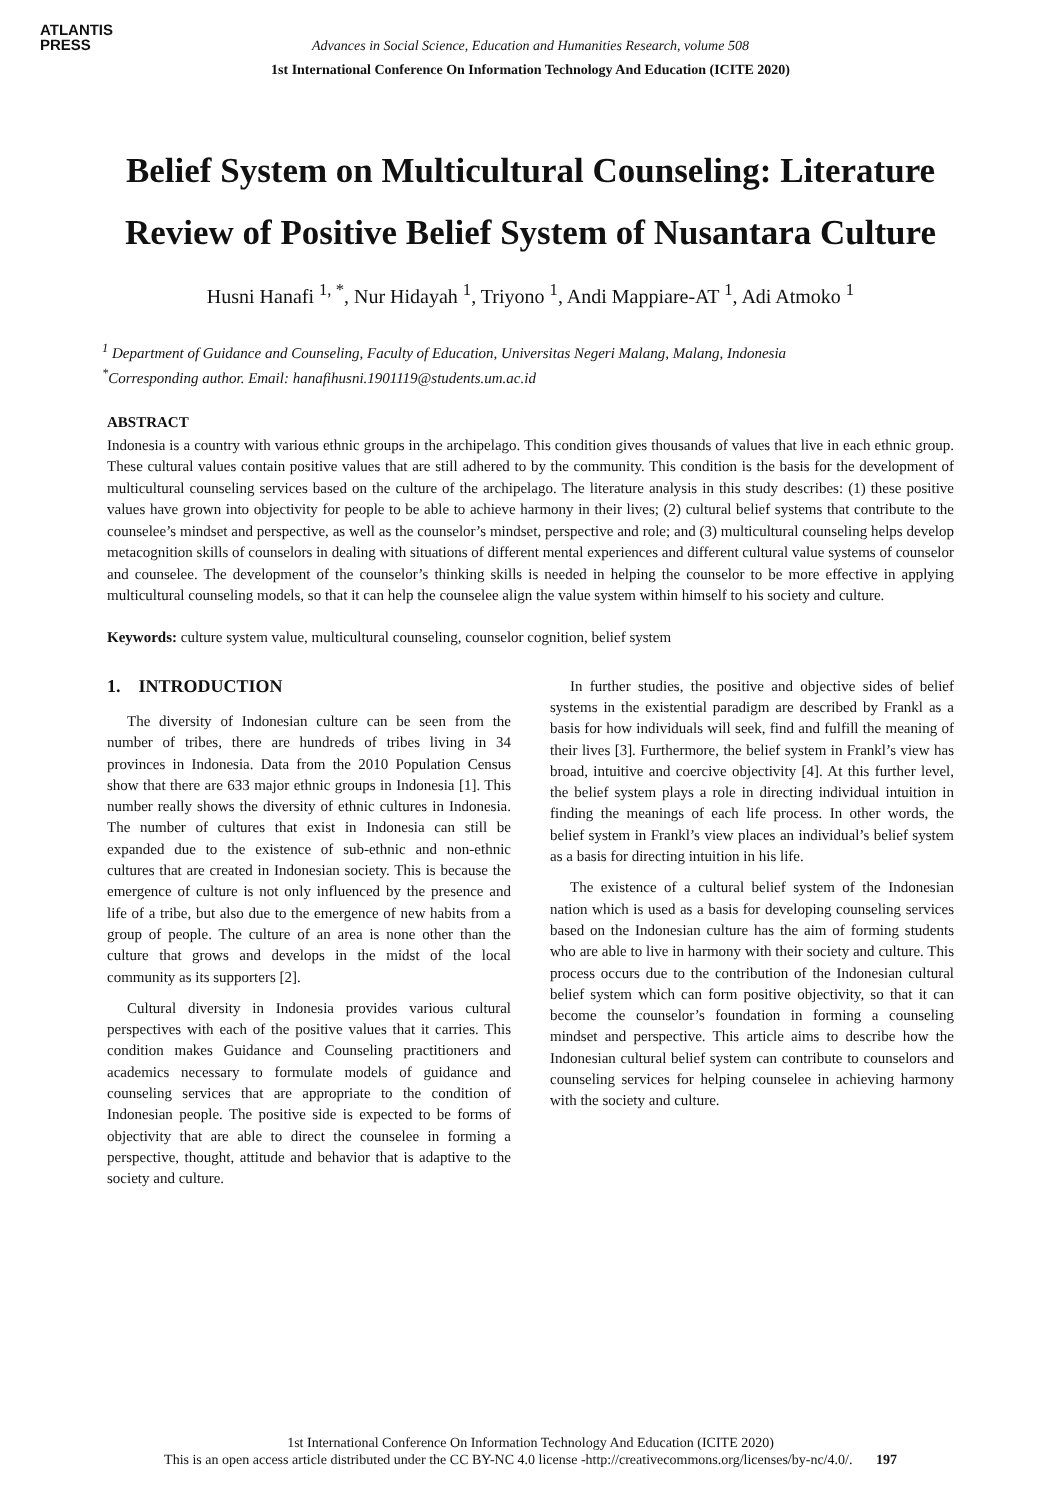ATLANTIS
PRESS
Advances in Social Science, Education and Humanities Research, volume 508
1st International Conference On Information Technology And Education (ICITE 2020)
Belief System on Multicultural Counseling: Literature Review of Positive Belief System of Nusantara Culture
Husni Hanafi <sup>1, *</sup>, Nur Hidayah <sup>1</sup>, Triyono <sup>1</sup>, Andi Mappiare-AT <sup>1</sup>, Adi Atmoko <sup>1</sup>
<sup>1</sup> Department of Guidance and Counseling, Faculty of Education, Universitas Negeri Malang, Malang, Indonesia
<sup>*</sup> Corresponding author. Email: hanafihusni.1901119@students.um.ac.id
ABSTRACT
Indonesia is a country with various ethnic groups in the archipelago. This condition gives thousands of values that live in each ethnic group. These cultural values contain positive values that are still adhered to by the community. This condition is the basis for the development of multicultural counseling services based on the culture of the archipelago. The literature analysis in this study describes: (1) these positive values have grown into objectivity for people to be able to achieve harmony in their lives; (2) cultural belief systems that contribute to the counselee’s mindset and perspective, as well as the counselor’s mindset, perspective and role; and (3) multicultural counseling helps develop metacognition skills of counselors in dealing with situations of different mental experiences and different cultural value systems of counselor and counselee. The development of the counselor’s thinking skills is needed in helping the counselor to be more effective in applying multicultural counseling models, so that it can help the counselee align the value system within himself to his society and culture.
Keywords: culture system value, multicultural counseling, counselor cognition, belief system
1. INTRODUCTION
The diversity of Indonesian culture can be seen from the number of tribes, there are hundreds of tribes living in 34 provinces in Indonesia. Data from the 2010 Population Census show that there are 633 major ethnic groups in Indonesia [1]. This number really shows the diversity of ethnic cultures in Indonesia. The number of cultures that exist in Indonesia can still be expanded due to the existence of sub-ethnic and non-ethnic cultures that are created in Indonesian society. This is because the emergence of culture is not only influenced by the presence and life of a tribe, but also due to the emergence of new habits from a group of people. The culture of an area is none other than the culture that grows and develops in the midst of the local community as its supporters [2].
Cultural diversity in Indonesia provides various cultural perspectives with each of the positive values that it carries. This condition makes Guidance and Counseling practitioners and academics necessary to formulate models of guidance and counseling services that are appropriate to the condition of Indonesian people. The positive side is expected to be forms of objectivity that are able to direct the counselee in forming a perspective, thought, attitude and behavior that is adaptive to the society and culture.
In further studies, the positive and objective sides of belief systems in the existential paradigm are described by Frankl as a basis for how individuals will seek, find and fulfill the meaning of their lives [3]. Furthermore, the belief system in Frankl’s view has broad, intuitive and coercive objectivity [4]. At this further level, the belief system plays a role in directing individual intuition in finding the meanings of each life process. In other words, the belief system in Frankl’s view places an individual’s belief system as a basis for directing intuition in his life.
The existence of a cultural belief system of the Indonesian nation which is used as a basis for developing counseling services based on the Indonesian culture has the aim of forming students who are able to live in harmony with their society and culture. This process occurs due to the contribution of the Indonesian cultural belief system which can form positive objectivity, so that it can become the counselor’s foundation in forming a counseling mindset and perspective. This article aims to describe how the Indonesian cultural belief system can contribute to counselors and counseling services for helping counselee in achieving harmony with the society and culture.
1st International Conference On Information Technology And Education (ICITE 2020)
This is an open access article distributed under the CC BY-NC 4.0 license -http://creativecommons.org/licenses/by-nc/4.0/. 197